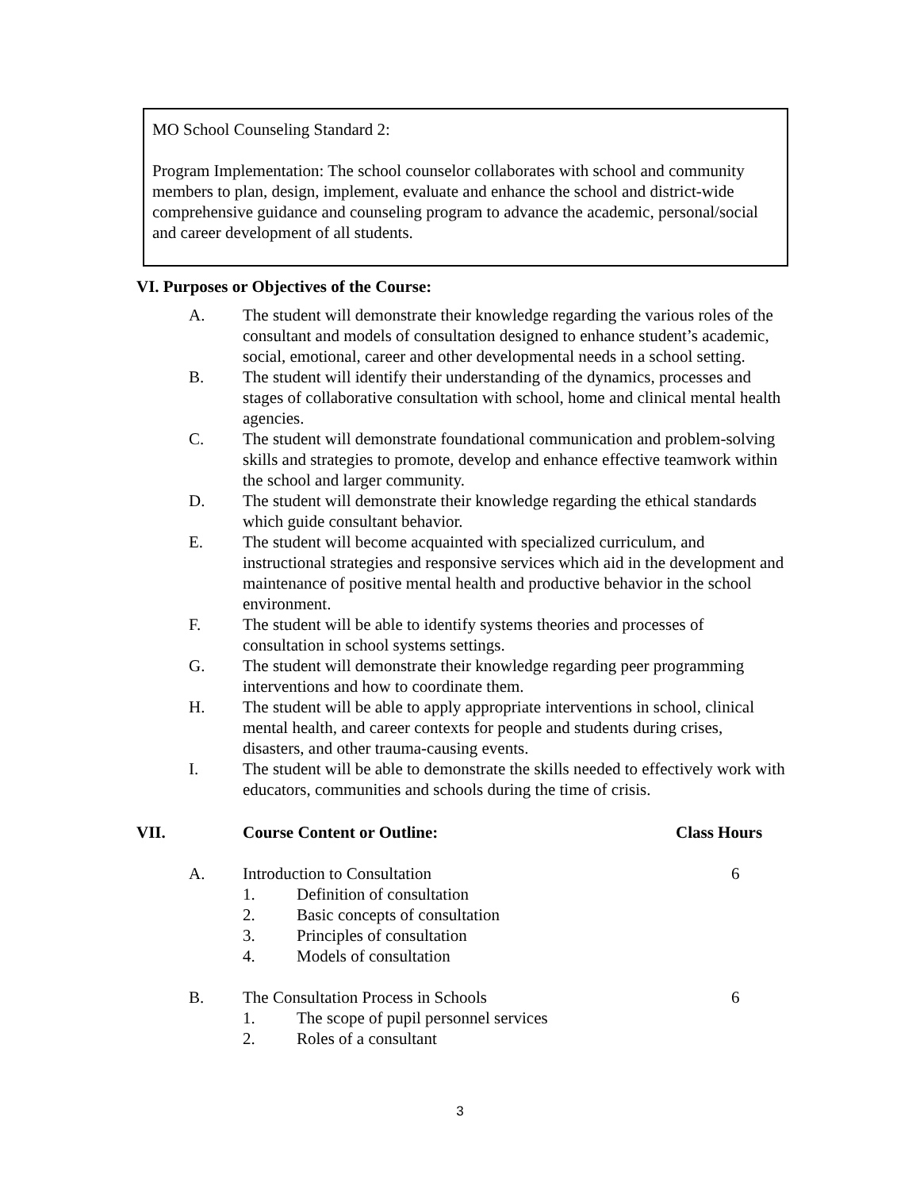MO School Counseling Standard 2:
Program Implementation: The school counselor collaborates with school and community members to plan, design, implement, evaluate and enhance the school and district-wide comprehensive guidance and counseling program to advance the academic, personal/social and career development of all students.
VI. Purposes or Objectives of the Course:
A. The student will demonstrate their knowledge regarding the various roles of the consultant and models of consultation designed to enhance student’s academic, social, emotional, career and other developmental needs in a school setting.
B. The student will identify their understanding of the dynamics, processes and stages of collaborative consultation with school, home and clinical mental health agencies.
C. The student will demonstrate foundational communication and problem-solving skills and strategies to promote, develop and enhance effective teamwork within the school and larger community.
D. The student will demonstrate their knowledge regarding the ethical standards which guide consultant behavior.
E. The student will become acquainted with specialized curriculum, and instructional strategies and responsive services which aid in the development and maintenance of positive mental health and productive behavior in the school environment.
F. The student will be able to identify systems theories and processes of consultation in school systems settings.
G. The student will demonstrate their knowledge regarding peer programming interventions and how to coordinate them.
H. The student will be able to apply appropriate interventions in school, clinical mental health, and career contexts for people and students during crises, disasters, and other trauma-causing events.
I. The student will be able to demonstrate the skills needed to effectively work with educators, communities and schools during the time of crisis.
VII. Course Content or Outline: Class Hours
A. Introduction to Consultation 6
1. Definition of consultation
2. Basic concepts of consultation
3. Principles of consultation
4. Models of consultation
B. The Consultation Process in Schools 6
1. The scope of pupil personnel services
2. Roles of a consultant
3